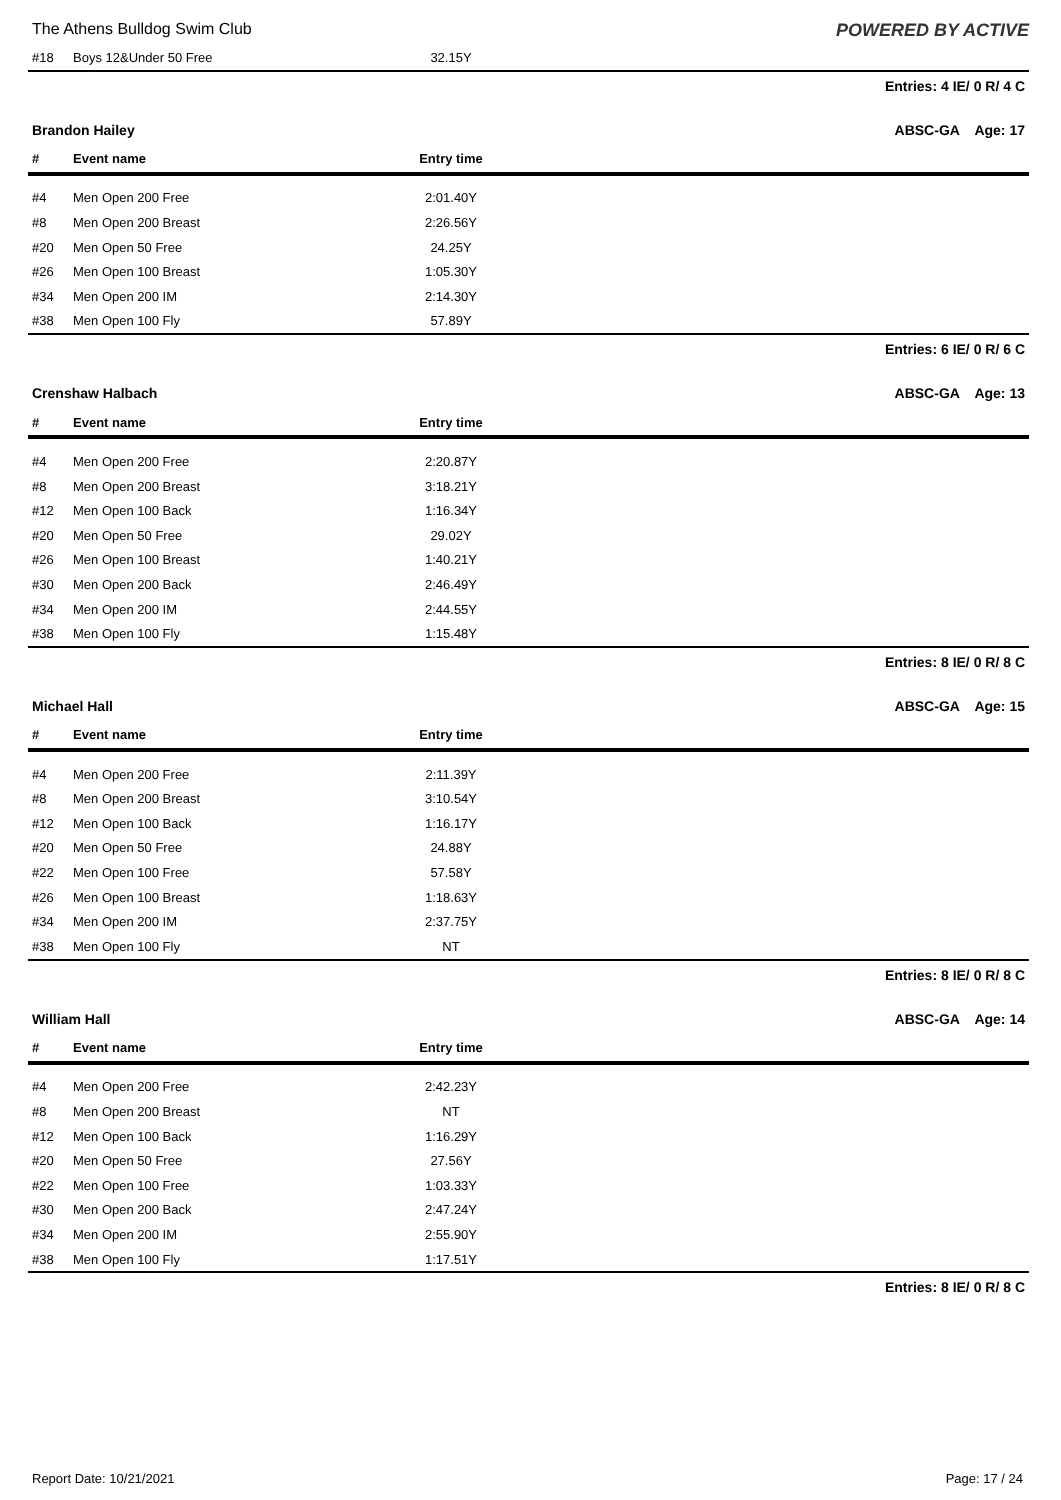The Athens Bulldog Swim Club POWERED BY ACTIVE
| #18 | Boys 12&Under 50 Free | 32.15Y | |
Entries: 4 IE/ 0 R/ 4 C
Brandon Hailey ABSC-GA Age: 17
| # | Event name | Entry time | |
| --- | --- | --- | --- |
| #4 | Men Open 200 Free | 2:01.40Y | |
| #8 | Men Open 200 Breast | 2:26.56Y | |
| #20 | Men Open 50 Free | 24.25Y | |
| #26 | Men Open 100 Breast | 1:05.30Y | |
| #34 | Men Open 200 IM | 2:14.30Y | |
| #38 | Men Open 100 Fly | 57.89Y | |
Entries: 6 IE/ 0 R/ 6 C
Crenshaw Halbach ABSC-GA Age: 13
| # | Event name | Entry time | |
| --- | --- | --- | --- |
| #4 | Men Open 200 Free | 2:20.87Y | |
| #8 | Men Open 200 Breast | 3:18.21Y | |
| #12 | Men Open 100 Back | 1:16.34Y | |
| #20 | Men Open 50 Free | 29.02Y | |
| #26 | Men Open 100 Breast | 1:40.21Y | |
| #30 | Men Open 200 Back | 2:46.49Y | |
| #34 | Men Open 200 IM | 2:44.55Y | |
| #38 | Men Open 100 Fly | 1:15.48Y | |
Entries: 8 IE/ 0 R/ 8 C
Michael Hall ABSC-GA Age: 15
| # | Event name | Entry time | |
| --- | --- | --- | --- |
| #4 | Men Open 200 Free | 2:11.39Y | |
| #8 | Men Open 200 Breast | 3:10.54Y | |
| #12 | Men Open 100 Back | 1:16.17Y | |
| #20 | Men Open 50 Free | 24.88Y | |
| #22 | Men Open 100 Free | 57.58Y | |
| #26 | Men Open 100 Breast | 1:18.63Y | |
| #34 | Men Open 200 IM | 2:37.75Y | |
| #38 | Men Open 100 Fly | NT | |
Entries: 8 IE/ 0 R/ 8 C
William Hall ABSC-GA Age: 14
| # | Event name | Entry time | |
| --- | --- | --- | --- |
| #4 | Men Open 200 Free | 2:42.23Y | |
| #8 | Men Open 200 Breast | NT | |
| #12 | Men Open 100 Back | 1:16.29Y | |
| #20 | Men Open 50 Free | 27.56Y | |
| #22 | Men Open 100 Free | 1:03.33Y | |
| #30 | Men Open 200 Back | 2:47.24Y | |
| #34 | Men Open 200 IM | 2:55.90Y | |
| #38 | Men Open 100 Fly | 1:17.51Y | |
Entries: 8 IE/ 0 R/ 8 C
Report Date: 10/21/2021 Page: 17 / 24